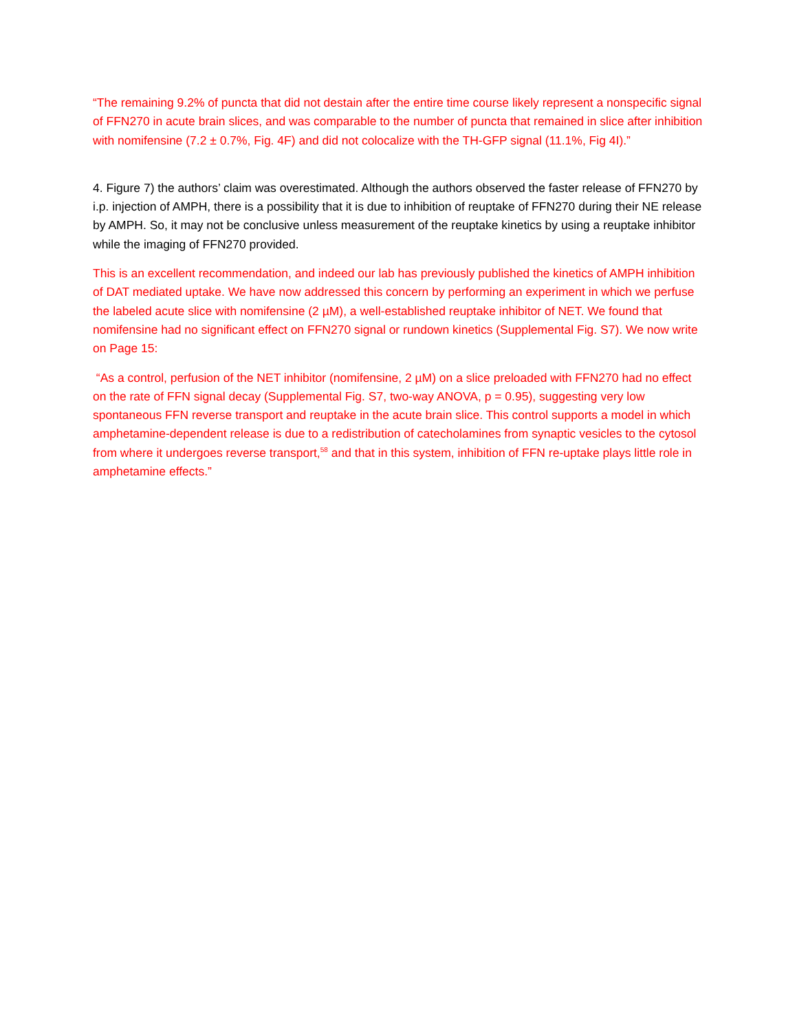“The remaining 9.2% of puncta that did not destain after the entire time course likely represent a nonspecific signal of FFN270 in acute brain slices, and was comparable to the number of puncta that remained in slice after inhibition with nomifensine (7.2 ± 0.7%, Fig. 4F) and did not colocalize with the TH-GFP signal (11.1%, Fig 4I).”
4. Figure 7) the authors’ claim was overestimated. Although the authors observed the faster release of FFN270 by i.p. injection of AMPH, there is a possibility that it is due to inhibition of reuptake of FFN270 during their NE release by AMPH. So, it may not be conclusive unless measurement of the reuptake kinetics by using a reuptake inhibitor while the imaging of FFN270 provided.
This is an excellent recommendation, and indeed our lab has previously published the kinetics of AMPH inhibition of DAT mediated uptake. We have now addressed this concern by performing an experiment in which we perfuse the labeled acute slice with nomifensine (2 µM), a well-established reuptake inhibitor of NET. We found that nomifensine had no significant effect on FFN270 signal or rundown kinetics (Supplemental Fig. S7). We now write on Page 15:
“As a control, perfusion of the NET inhibitor (nomifensine, 2 µM) on a slice preloaded with FFN270 had no effect on the rate of FFN signal decay (Supplemental Fig. S7, two-way ANOVA, p = 0.95), suggesting very low spontaneous FFN reverse transport and reuptake in the acute brain slice. This control supports a model in which amphetamine-dependent release is due to a redistribution of catecholamines from synaptic vesicles to the cytosol from where it undergoes reverse transport,<sup>58</sup> and that in this system, inhibition of FFN re-uptake plays little role in amphetamine effects.”